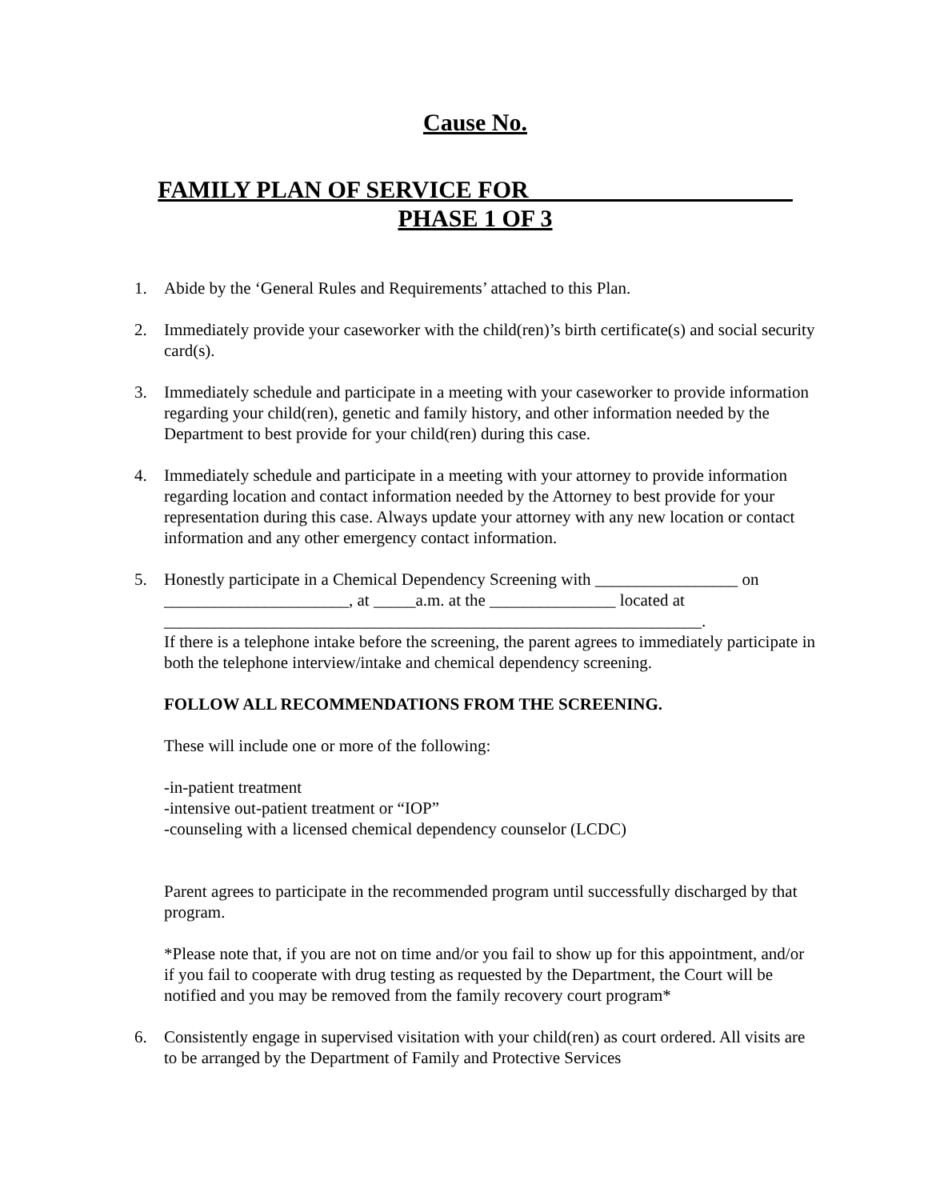Cause No.
FAMILY PLAN OF SERVICE FOR______________________
PHASE 1 OF 3
1. Abide by the ‘General Rules and Requirements’ attached to this Plan.
2. Immediately provide your caseworker with the child(ren)’s birth certificate(s) and social security card(s).
3. Immediately schedule and participate in a meeting with your caseworker to provide information regarding your child(ren), genetic and family history, and other information needed by the Department to best provide for your child(ren) during this case.
4. Immediately schedule and participate in a meeting with your attorney to provide information regarding location and contact information needed by the Attorney to best provide for your representation during this case. Always update your attorney with any new location or contact information and any other emergency contact information.
5. Honestly participate in a Chemical Dependency Screening with _________________ on ______________________, at _____a.m. at the _______________ located at ________________________________________________________________.
If there is a telephone intake before the screening, the parent agrees to immediately participate in both the telephone interview/intake and chemical dependency screening.
FOLLOW ALL RECOMMENDATIONS FROM THE SCREENING.
These will include one or more of the following:
-in-patient treatment
-intensive out-patient treatment or “IOP”
-counseling with a licensed chemical dependency counselor (LCDC)
Parent agrees to participate in the recommended program until successfully discharged by that program.
*Please note that, if you are not on time and/or you fail to show up for this appointment, and/or if you fail to cooperate with drug testing as requested by the Department, the Court will be notified and you may be removed from the family recovery court program*
6. Consistently engage in supervised visitation with your child(ren) as court ordered. All visits are to be arranged by the Department of Family and Protective Services